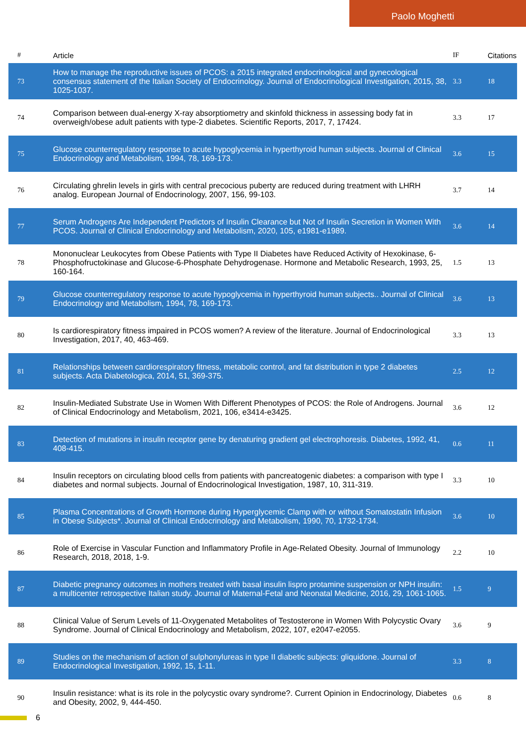Paolo Moghetti
| # | Article | IF | Citations |
| --- | --- | --- | --- |
| 73 | How to manage the reproductive issues of PCOS: a 2015 integrated endocrinological and gynecological consensus statement of the Italian Society of Endocrinology. Journal of Endocrinological Investigation, 2015, 38, 1025-1037. | 3.3 | 18 |
| 74 | Comparison between dual-energy X-ray absorptiometry and skinfold thickness in assessing body fat in overweigh/obese adult patients with type-2 diabetes. Scientific Reports, 2017, 7, 17424. | 3.3 | 17 |
| 75 | Glucose counterregulatory response to acute hypoglycemia in hyperthyroid human subjects. Journal of Clinical Endocrinology and Metabolism, 1994, 78, 169-173. | 3.6 | 15 |
| 76 | Circulating ghrelin levels in girls with central precocious puberty are reduced during treatment with LHRH analog. European Journal of Endocrinology, 2007, 156, 99-103. | 3.7 | 14 |
| 77 | Serum Androgens Are Independent Predictors of Insulin Clearance but Not of Insulin Secretion in Women With PCOS. Journal of Clinical Endocrinology and Metabolism, 2020, 105, e1981-e1989. | 3.6 | 14 |
| 78 | Mononuclear Leukocytes from Obese Patients with Type II Diabetes have Reduced Activity of Hexokinase, 6-Phosphofructokinase and Glucose-6-Phosphate Dehydrogenase. Hormone and Metabolic Research, 1993, 25, 160-164. | 1.5 | 13 |
| 79 | Glucose counterregulatory response to acute hypoglycemia in hyperthyroid human subjects.. Journal of Clinical Endocrinology and Metabolism, 1994, 78, 169-173. | 3.6 | 13 |
| 80 | Is cardiorespiratory fitness impaired in PCOS women? A review of the literature. Journal of Endocrinological Investigation, 2017, 40, 463-469. | 3.3 | 13 |
| 81 | Relationships between cardiorespiratory fitness, metabolic control, and fat distribution in type 2 diabetes subjects. Acta Diabetologica, 2014, 51, 369-375. | 2.5 | 12 |
| 82 | Insulin-Mediated Substrate Use in Women With Different Phenotypes of PCOS: the Role of Androgens. Journal of Clinical Endocrinology and Metabolism, 2021, 106, e3414-e3425. | 3.6 | 12 |
| 83 | Detection of mutations in insulin receptor gene by denaturing gradient gel electrophoresis. Diabetes, 1992, 41, 408-415. | 0.6 | 11 |
| 84 | Insulin receptors on circulating blood cells from patients with pancreatogenic diabetes: a comparison with type I diabetes and normal subjects. Journal of Endocrinological Investigation, 1987, 10, 311-319. | 3.3 | 10 |
| 85 | Plasma Concentrations of Growth Hormone during Hyperglycemic Clamp with or without Somatostatin Infusion in Obese Subjects*. Journal of Clinical Endocrinology and Metabolism, 1990, 70, 1732-1734. | 3.6 | 10 |
| 86 | Role of Exercise in Vascular Function and Inflammatory Profile in Age-Related Obesity. Journal of Immunology Research, 2018, 2018, 1-9. | 2.2 | 10 |
| 87 | Diabetic pregnancy outcomes in mothers treated with basal insulin lispro protamine suspension or NPH insulin: a multicenter retrospective Italian study. Journal of Maternal-Fetal and Neonatal Medicine, 2016, 29, 1061-1065. | 1.5 | 9 |
| 88 | Clinical Value of Serum Levels of 11-Oxygenated Metabolites of Testosterone in Women With Polycystic Ovary Syndrome. Journal of Clinical Endocrinology and Metabolism, 2022, 107, e2047-e2055. | 3.6 | 9 |
| 89 | Studies on the mechanism of action of sulphonylureas in type II diabetic subjects: gliquidone. Journal of Endocrinological Investigation, 1992, 15, 1-11. | 3.3 | 8 |
| 90 | Insulin resistance: what is its role in the polycystic ovary syndrome?. Current Opinion in Endocrinology, Diabetes and Obesity, 2002, 9, 444-450. | 0.6 | 8 |
6